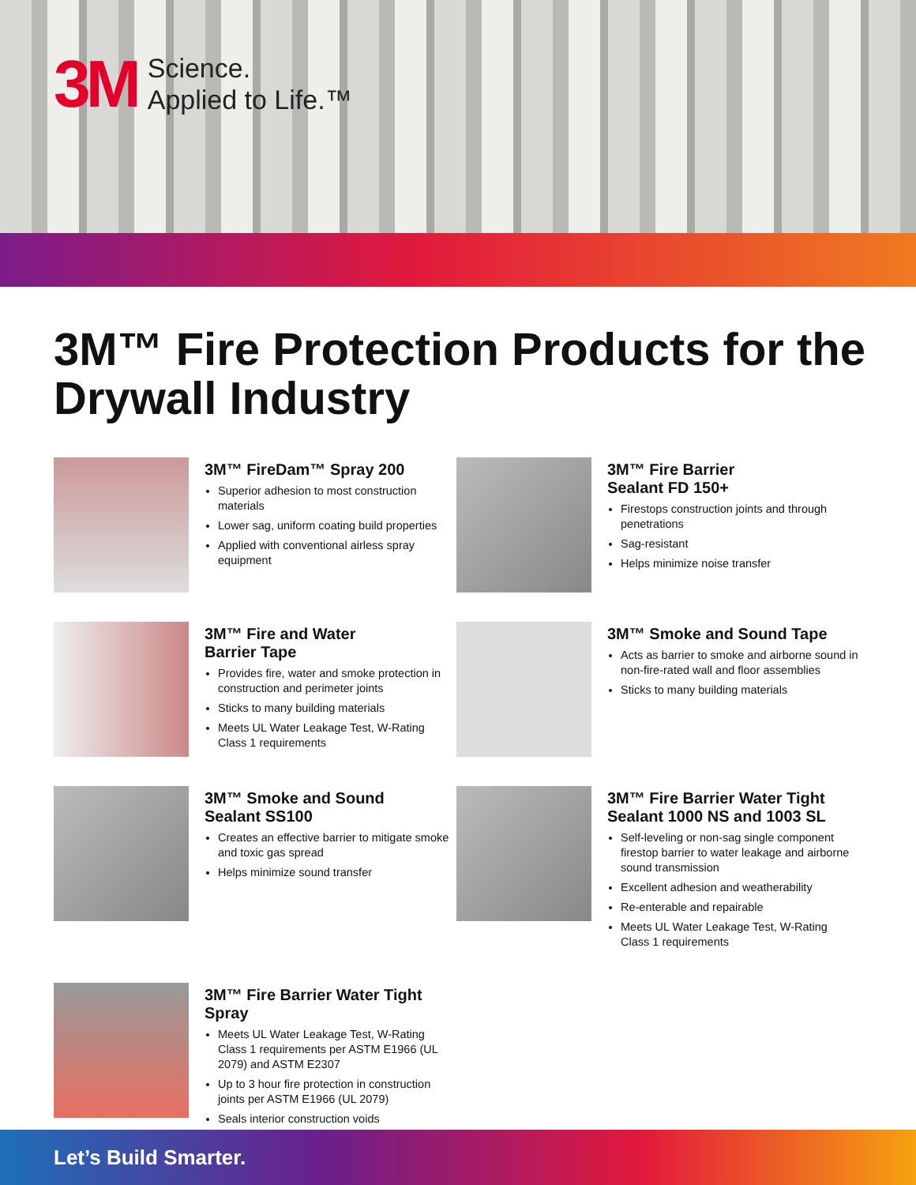3M
Science.
Applied to Life.™
3M™ Fire Protection Products for the Drywall Industry
3M™ FireDam™ Spray 200
Superior adhesion to most construction materials
Lower sag, uniform coating build properties
Applied with conventional airless spray equipment
3M™ Fire Barrier
Sealant FD 150+
Firestops construction joints and through penetrations
Sag-resistant
Helps minimize noise transfer
3M™ Fire and Water
Barrier Tape
Provides fire, water and smoke protection in construction and perimeter joints
Sticks to many building materials
Meets UL Water Leakage Test, W-Rating Class 1 requirements
3M™ Smoke and Sound Tape
Acts as barrier to smoke and airborne sound in non-fire-rated wall and floor assemblies
Sticks to many building materials
3M™ Smoke and Sound
Sealant SS100
Creates an effective barrier to mitigate smoke and toxic gas spread
Helps minimize sound transfer
3M™ Fire Barrier Water Tight
Sealant 1000 NS and 1003 SL
Self-leveling or non-sag single component firestop barrier to water leakage and airborne sound transmission
Excellent adhesion and weatherability
Re-enterable and repairable
Meets UL Water Leakage Test, W-Rating Class 1 requirements
3M™ Fire Barrier Water Tight Spray
Meets UL Water Leakage Test, W-Rating Class 1 requirements per ASTM E1966 (UL 2079) and ASTM E2307
Up to 3 hour fire protection in construction joints per ASTM E1966 (UL 2079)
Seals interior construction voids
Let’s Build Smarter.